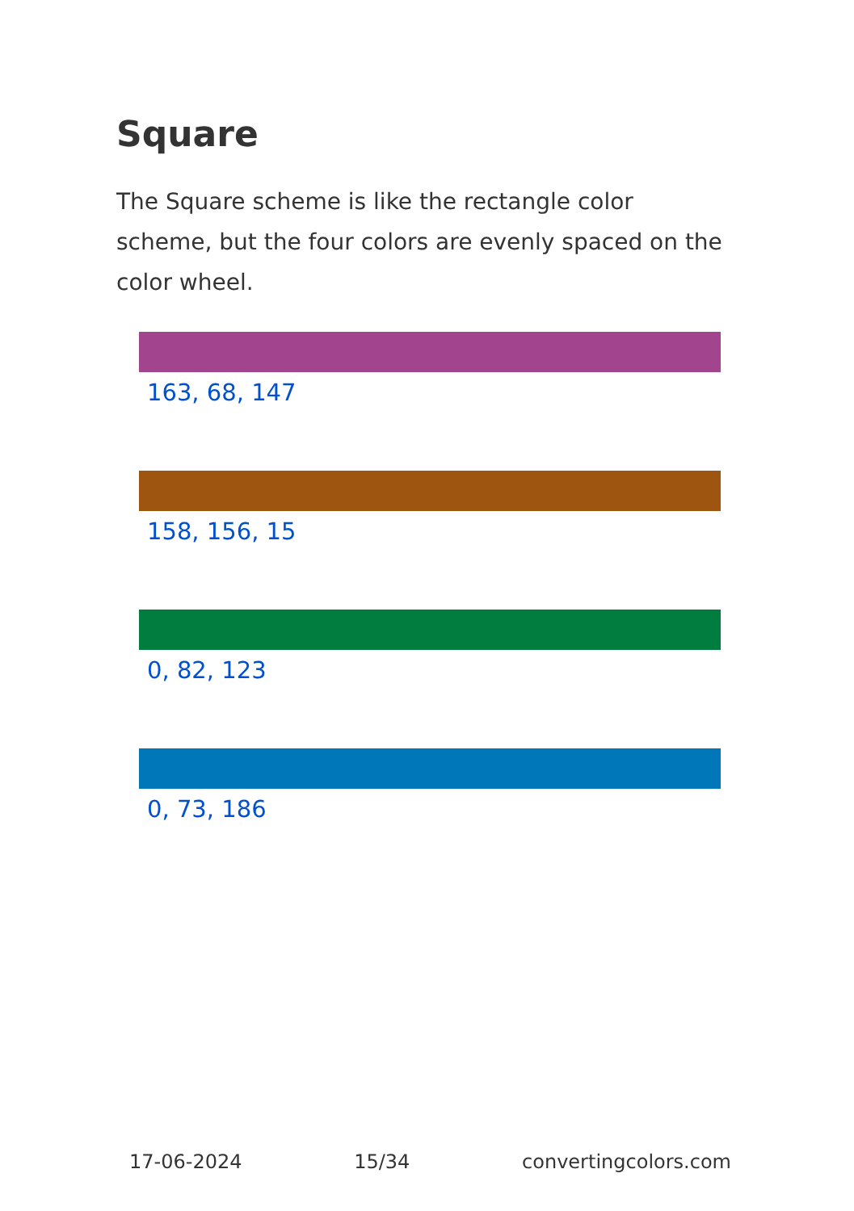Square
The Square scheme is like the rectangle color scheme, but the four colors are evenly spaced on the color wheel.
163, 68, 147
158, 156, 15
0, 82, 123
0, 73, 186
17-06-2024 15/34 convertingcolors.com